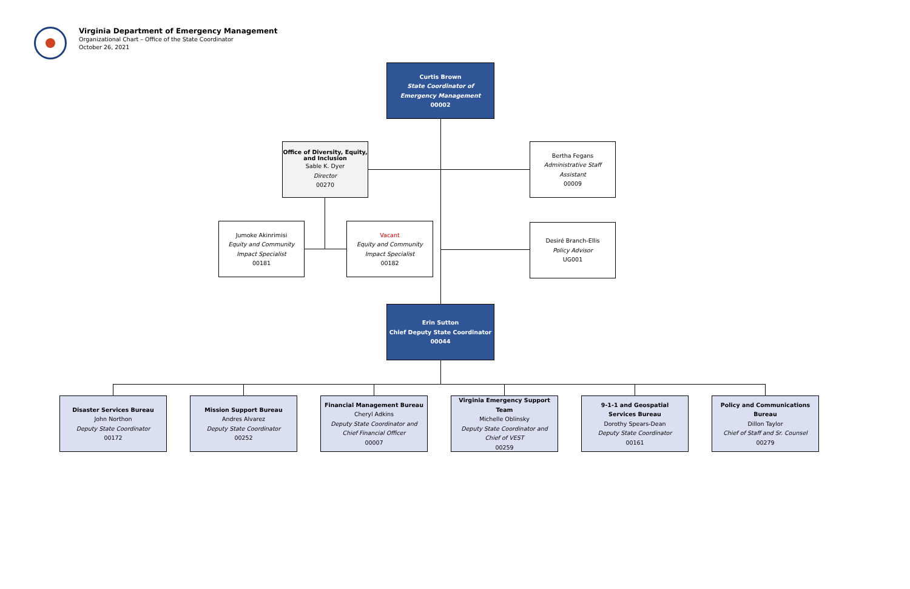Virginia Department of Emergency Management
Organizational Chart – Office of the State Coordinator
October 26, 2021
Curtis Brown
State Coordinator of
Emergency Management
00002
Office of Diversity, Equity, and Inclusion
Sable K. Dyer
Director
00270
Bertha Fegans
Administrative Staff Assistant
00009
Jumoke Akinrimisi
Equity and Community
Impact Specialist
00181
Vacant
Equity and Community
Impact Specialist
00182
Desiré Branch-Ellis
Policy Advisor
UG001
Erin Sutton
Chief Deputy State Coordinator
00044
Disaster Services Bureau
John Northon
Deputy State Coordinator
00172
Mission Support Bureau
Andres Alvarez
Deputy State Coordinator
00252
Financial Management Bureau
Cheryl Adkins
Deputy State Coordinator and
Chief Financial Officer
00007
Virginia Emergency Support Team
Michelle Oblinsky
Deputy State Coordinator and
Chief of VEST
00259
9-1-1 and Geospatial
Services Bureau
Dorothy Spears-Dean
Deputy State Coordinator
00161
Policy and Communications
Bureau
Dillon Taylor
Chief of Staff and Sr. Counsel
00279